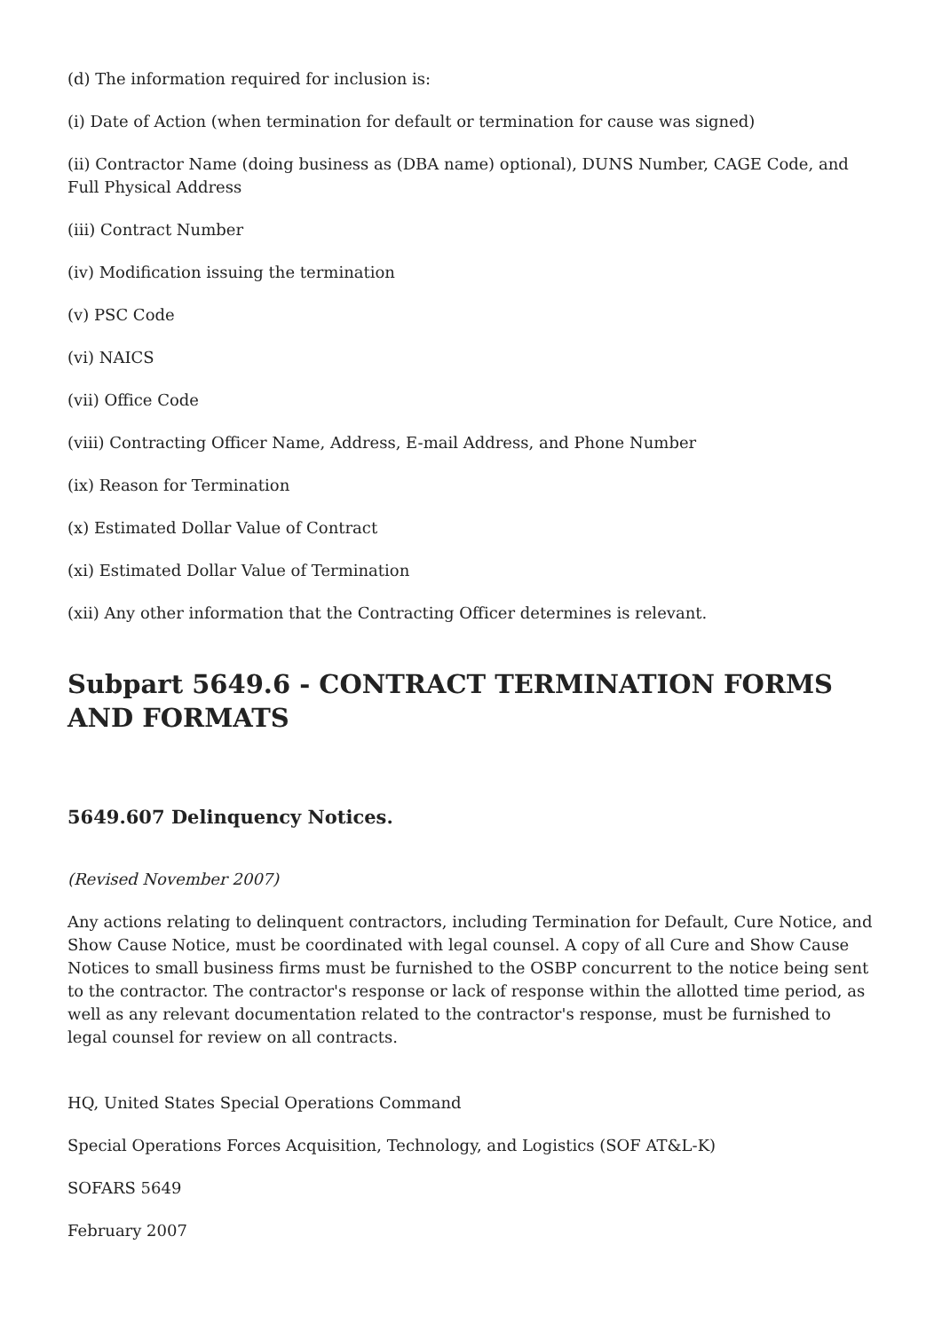(d) The information required for inclusion is:
(i) Date of Action (when termination for default or termination for cause was signed)
(ii) Contractor Name (doing business as (DBA name) optional), DUNS Number, CAGE Code, and Full Physical Address
(iii) Contract Number
(iv) Modification issuing the termination
(v) PSC Code
(vi) NAICS
(vii) Office Code
(viii) Contracting Officer Name, Address, E-mail Address, and Phone Number
(ix) Reason for Termination
(x) Estimated Dollar Value of Contract
(xi) Estimated Dollar Value of Termination
(xii) Any other information that the Contracting Officer determines is relevant.
Subpart 5649.6 - CONTRACT TERMINATION FORMS AND FORMATS
5649.607 Delinquency Notices.
(Revised November 2007)
Any actions relating to delinquent contractors, including Termination for Default, Cure Notice, and Show Cause Notice, must be coordinated with legal counsel. A copy of all Cure and Show Cause Notices to small business firms must be furnished to the OSBP concurrent to the notice being sent to the contractor. The contractor's response or lack of response within the allotted time period, as well as any relevant documentation related to the contractor's response, must be furnished to legal counsel for review on all contracts.
HQ, United States Special Operations Command
Special Operations Forces Acquisition, Technology, and Logistics (SOF AT&L-K)
SOFARS 5649
February 2007